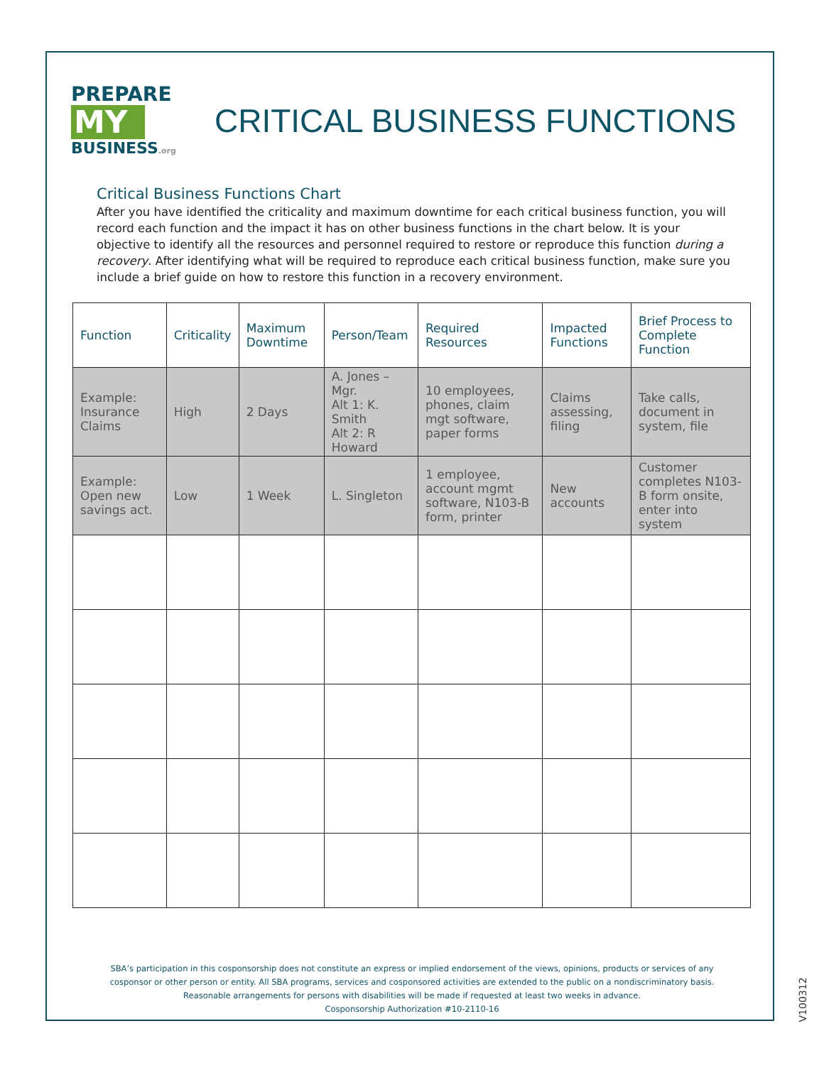PREPARE
MY
BUSINESS.org
CRITICAL BUSINESS FUNCTIONS
Critical Business Functions Chart
After you have identified the criticality and maximum downtime for each critical business function, you will record each function and the impact it has on other business functions in the chart below. It is your objective to identify all the resources and personnel required to restore or reproduce this function during a recovery. After identifying what will be required to reproduce each critical business function, make sure you include a brief guide on how to restore this function in a recovery environment.
| Function | Criticality | Maximum Downtime | Person/Team | Required Resources | Impacted Functions | Brief Process to Complete Function |
| --- | --- | --- | --- | --- | --- | --- |
| Example: Insurance Claims | High | 2 Days | A. Jones – Mgr. Alt 1: K. Smith Alt 2: R Howard | 10 employees, phones, claim mgt software, paper forms | Claims assessing, filing | Take calls, document in system, file |
| Example: Open new savings act. | Low | 1 Week | L. Singleton | 1 employee, account mgmt software, N103-B form, printer | New accounts | Customer completes N103-B form onsite, enter into system |
SBA’s participation in this cosponsorship does not constitute an express or implied endorsement of the views, opinions, products or services of any
cosponsor or other person or entity. All SBA programs, services and cosponsored activities are extended to the public on a nondiscriminatory basis.
Reasonable arrangements for persons with disabilities will be made if requested at least two weeks in advance.
Cosponsorship Authorization #10-2110-16
V100312